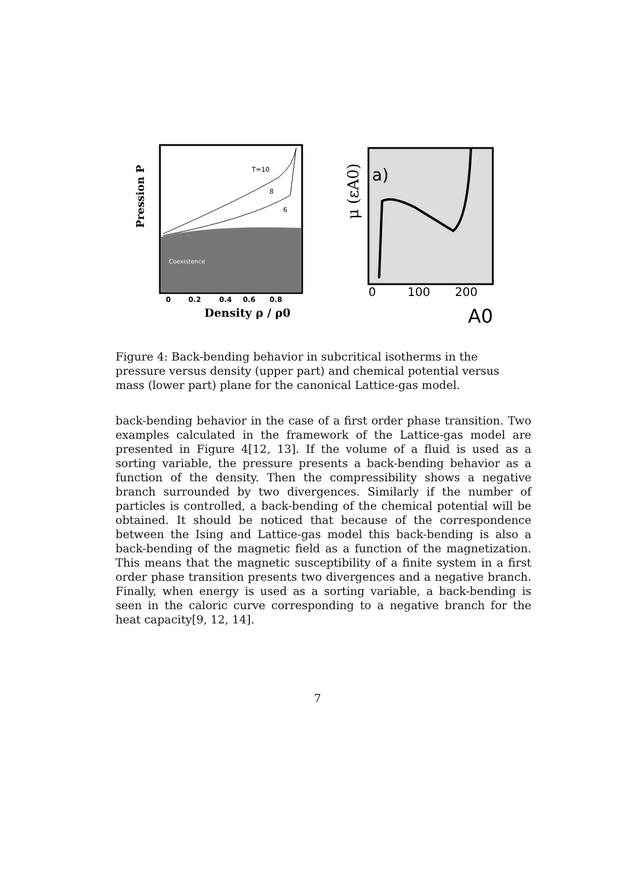T=10
8
6
Coexistence
0
0.2
0.4
0.6
0.8
Density ρ / ρ0
Pression P
a)
0
100
200
A0
μ (εA0)
Figure 4: Back-bending behavior in subcritical isotherms in the pressure versus density (upper part) and chemical potential versus mass (lower part) plane for the canonical Lattice-gas model.
back-bending behavior in the case of a first order phase transition. Two examples calculated in the framework of the Lattice-gas model are presented in Figure 4[12, 13]. If the volume of a fluid is used as a sorting variable, the pressure presents a back-bending behavior as a function of the density. Then the compressibility shows a negative branch surrounded by two divergences. Similarly if the number of particles is controlled, a back-bending of the chemical potential will be obtained. It should be noticed that because of the correspondence between the Ising and Lattice-gas model this back-bending is also a back-bending of the magnetic field as a function of the magnetization. This means that the magnetic susceptibility of a finite system in a first order phase transition presents two divergences and a negative branch. Finally, when energy is used as a sorting variable, a back-bending is seen in the caloric curve corresponding to a negative branch for the heat capacity[9, 12, 14].
7